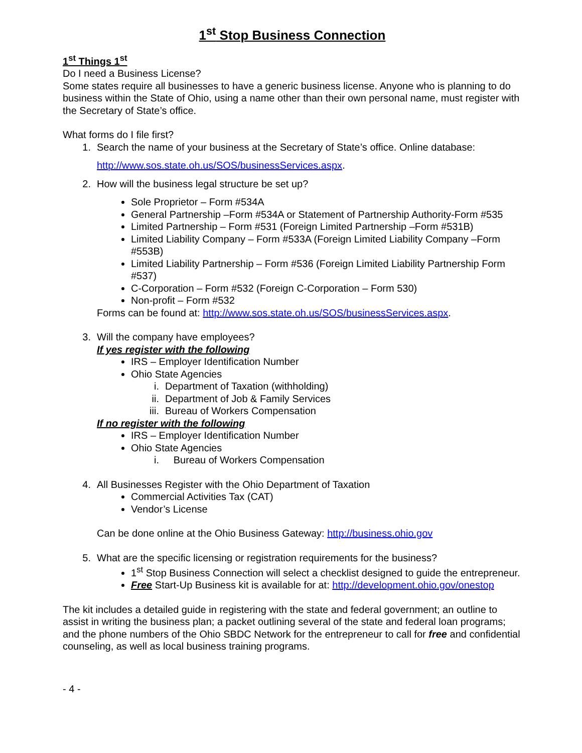1<sup>st</sup> Stop Business Connection
1<sup>st</sup> Things 1<sup>st</sup>
Do I need a Business License?
Some states require all businesses to have a generic business license. Anyone who is planning to do business within the State of Ohio, using a name other than their own personal name, must register with the Secretary of State’s office.
What forms do I file first?
1. Search the name of your business at the Secretary of State’s office. Online database:
http://www.sos.state.oh.us/SOS/businessServices.aspx.
2. How will the business legal structure be set up?
Sole Proprietor – Form #534A
General Partnership –Form #534A or Statement of Partnership Authority-Form #535
Limited Partnership – Form #531 (Foreign Limited Partnership –Form #531B)
Limited Liability Company – Form #533A (Foreign Limited Liability Company –Form #553B)
Limited Liability Partnership – Form #536 (Foreign Limited Liability Partnership Form #537)
C-Corporation – Form #532 (Foreign C-Corporation – Form 530)
Non-profit – Form #532
Forms can be found at: http://www.sos.state.oh.us/SOS/businessServices.aspx.
3. Will the company have employees?
If yes register with the following
IRS – Employer Identification Number
Ohio State Agencies
i. Department of Taxation (withholding)
ii. Department of Job & Family Services
iii. Bureau of Workers Compensation
If no register with the following
IRS – Employer Identification Number
Ohio State Agencies
i. Bureau of Workers Compensation
4. All Businesses Register with the Ohio Department of Taxation
Commercial Activities Tax (CAT)
Vendor’s License
Can be done online at the Ohio Business Gateway: http://business.ohio.gov
5. What are the specific licensing or registration requirements for the business?
1<sup>st</sup> Stop Business Connection will select a checklist designed to guide the entrepreneur.
Free Start-Up Business kit is available for at: http://development.ohio.gov/onestop
The kit includes a detailed guide in registering with the state and federal government; an outline to assist in writing the business plan; a packet outlining several of the state and federal loan programs; and the phone numbers of the Ohio SBDC Network for the entrepreneur to call for free and confidential counseling, as well as local business training programs.
- 4 -